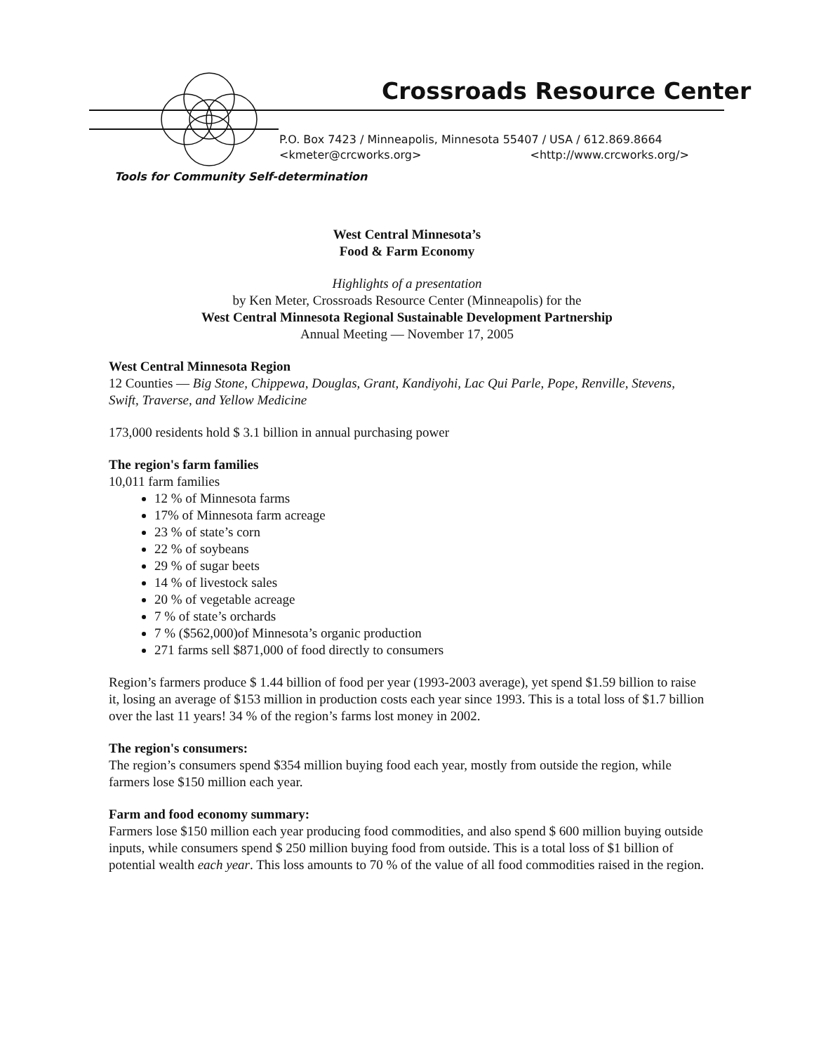Crossroads Resource Center
P.O. Box 7423 / Minneapolis, Minnesota 55407 / USA / 612.869.8664
<kmeter@crcworks.org> <http://www.crcworks.org/>
Tools for Community Self-determination
West Central Minnesota’s
Food & Farm Economy
Highlights of a presentation
by Ken Meter, Crossroads Resource Center (Minneapolis) for the
West Central Minnesota Regional Sustainable Development Partnership
Annual Meeting — November 17, 2005
West Central Minnesota Region
12 Counties — Big Stone, Chippewa, Douglas, Grant, Kandiyohi, Lac Qui Parle, Pope, Renville, Stevens, Swift, Traverse, and Yellow Medicine
173,000 residents hold $ 3.1 billion in annual purchasing power
The region's farm families
10,011 farm families
12 % of Minnesota farms
17% of Minnesota farm acreage
23 % of state’s corn
22 % of soybeans
29 % of sugar beets
14 % of livestock sales
20 % of vegetable acreage
7 % of state’s orchards
7 % ($562,000)of Minnesota’s organic production
271 farms sell $871,000 of food directly to consumers
Region’s farmers produce $ 1.44 billion of food per year (1993-2003 average), yet spend $1.59 billion to raise it, losing an average of $153 million in production costs each year since 1993. This is a total loss of $1.7 billion over the last 11 years! 34 % of the region’s farms lost money in 2002.
The region's consumers:
The region’s consumers spend $354 million buying food each year, mostly from outside the region, while farmers lose $150 million each year.
Farm and food economy summary:
Farmers lose $150 million each year producing food commodities, and also spend $ 600 million buying outside inputs, while consumers spend $ 250 million buying food from outside. This is a total loss of $1 billion of potential wealth each year. This loss amounts to 70 % of the value of all food commodities raised in the region.